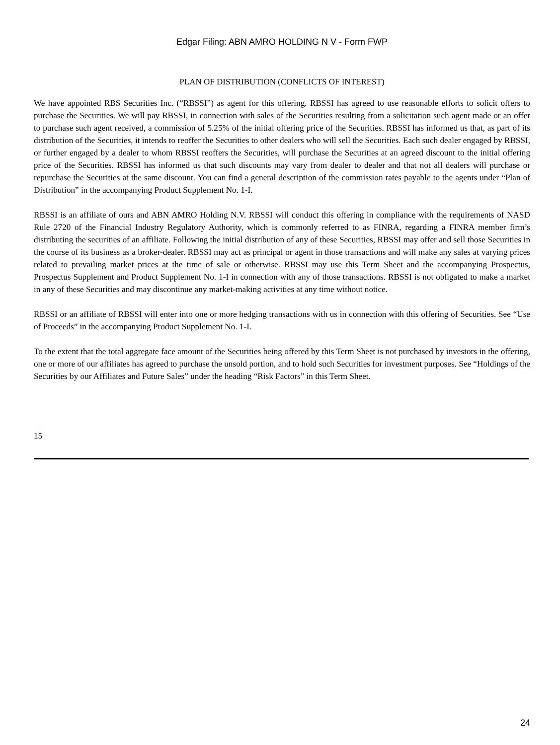Edgar Filing: ABN AMRO HOLDING N V - Form FWP
PLAN OF DISTRIBUTION (CONFLICTS OF INTEREST)
We have appointed RBS Securities Inc. (“RBSSI”) as agent for this offering. RBSSI has agreed to use reasonable efforts to solicit offers to purchase the Securities. We will pay RBSSI, in connection with sales of the Securities resulting from a solicitation such agent made or an offer to purchase such agent received, a commission of 5.25% of the initial offering price of the Securities. RBSSI has informed us that, as part of its distribution of the Securities, it intends to reoffer the Securities to other dealers who will sell the Securities. Each such dealer engaged by RBSSI, or further engaged by a dealer to whom RBSSI reoffers the Securities, will purchase the Securities at an agreed discount to the initial offering price of the Securities. RBSSI has informed us that such discounts may vary from dealer to dealer and that not all dealers will purchase or repurchase the Securities at the same discount. You can find a general description of the commission rates payable to the agents under “Plan of Distribution” in the accompanying Product Supplement No. 1-I.
RBSSI is an affiliate of ours and ABN AMRO Holding N.V. RBSSI will conduct this offering in compliance with the requirements of NASD Rule 2720 of the Financial Industry Regulatory Authority, which is commonly referred to as FINRA, regarding a FINRA member firm’s distributing the securities of an affiliate. Following the initial distribution of any of these Securities, RBSSI may offer and sell those Securities in the course of its business as a broker-dealer. RBSSI may act as principal or agent in those transactions and will make any sales at varying prices related to prevailing market prices at the time of sale or otherwise. RBSSI may use this Term Sheet and the accompanying Prospectus, Prospectus Supplement and Product Supplement No. 1-I in connection with any of those transactions. RBSSI is not obligated to make a market in any of these Securities and may discontinue any market-making activities at any time without notice.
RBSSI or an affiliate of RBSSI will enter into one or more hedging transactions with us in connection with this offering of Securities. See “Use of Proceeds” in the accompanying Product Supplement No. 1-I.
To the extent that the total aggregate face amount of the Securities being offered by this Term Sheet is not purchased by investors in the offering, one or more of our affiliates has agreed to purchase the unsold portion, and to hold such Securities for investment purposes. See “Holdings of the Securities by our Affiliates and Future Sales” under the heading “Risk Factors” in this Term Sheet.
15
24